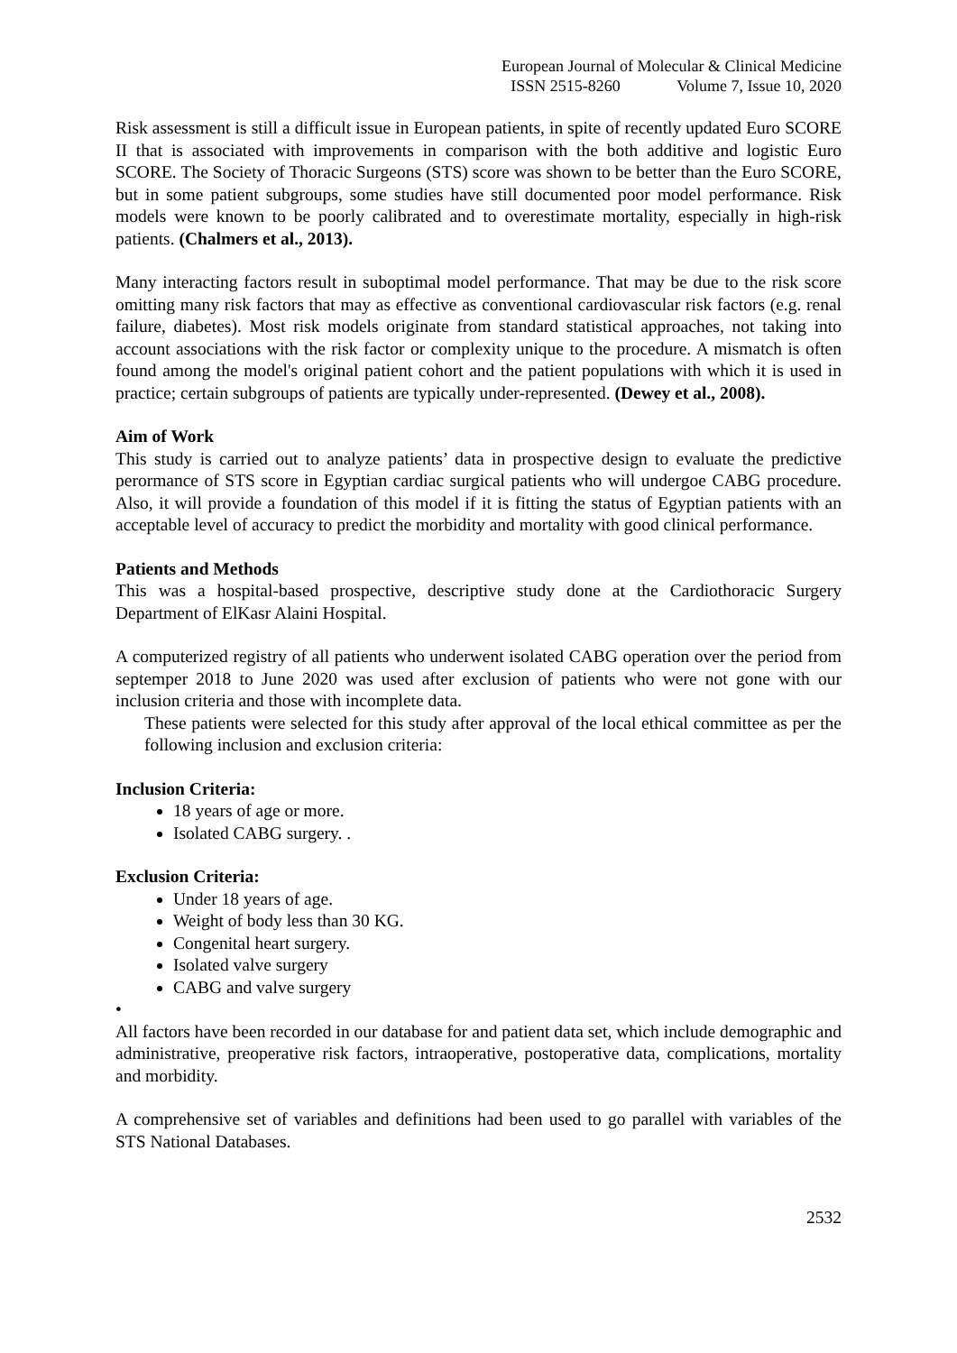European Journal of Molecular & Clinical Medicine
ISSN 2515-8260 Volume 7, Issue 10, 2020
Risk assessment is still a difficult issue in European patients, in spite of recently updated Euro SCORE II that is associated with improvements in comparison with the both additive and logistic Euro SCORE. The Society of Thoracic Surgeons (STS) score was shown to be better than the Euro SCORE, but in some patient subgroups, some studies have still documented poor model performance. Risk models were known to be poorly calibrated and to overestimate mortality, especially in high-risk patients. (Chalmers et al., 2013).
Many interacting factors result in suboptimal model performance. That may be due to the risk score omitting many risk factors that may as effective as conventional cardiovascular risk factors (e.g. renal failure, diabetes). Most risk models originate from standard statistical approaches, not taking into account associations with the risk factor or complexity unique to the procedure. A mismatch is often found among the model's original patient cohort and the patient populations with which it is used in practice; certain subgroups of patients are typically under-represented. (Dewey et al., 2008).
Aim of Work
This study is carried out to analyze patients’ data in prospective design to evaluate the predictive perormance of STS score in Egyptian cardiac surgical patients who will undergoe CABG procedure. Also, it will provide a foundation of this model if it is fitting the status of Egyptian patients with an acceptable level of accuracy to predict the morbidity and mortality with good clinical performance.
Patients and Methods
This was a hospital-based prospective, descriptive study done at the Cardiothoracic Surgery Department of ElKasr Alaini Hospital.
A computerized registry of all patients who underwent isolated CABG operation over the period from septemper 2018 to June 2020 was used after exclusion of patients who were not gone with our inclusion criteria and those with incomplete data.
These patients were selected for this study after approval of the local ethical committee as per the following inclusion and exclusion criteria:
Inclusion Criteria:
18 years of age or more.
Isolated CABG surgery. .
Exclusion Criteria:
Under 18 years of age.
Weight of body less than 30 KG.
Congenital heart surgery.
Isolated valve surgery
CABG and valve surgery
•
All factors have been recorded in our database for and patient data set, which include demographic and administrative, preoperative risk factors, intraoperative, postoperative data, complications, mortality and morbidity.
A comprehensive set of variables and definitions had been used to go parallel with variables of the STS National Databases.
2532